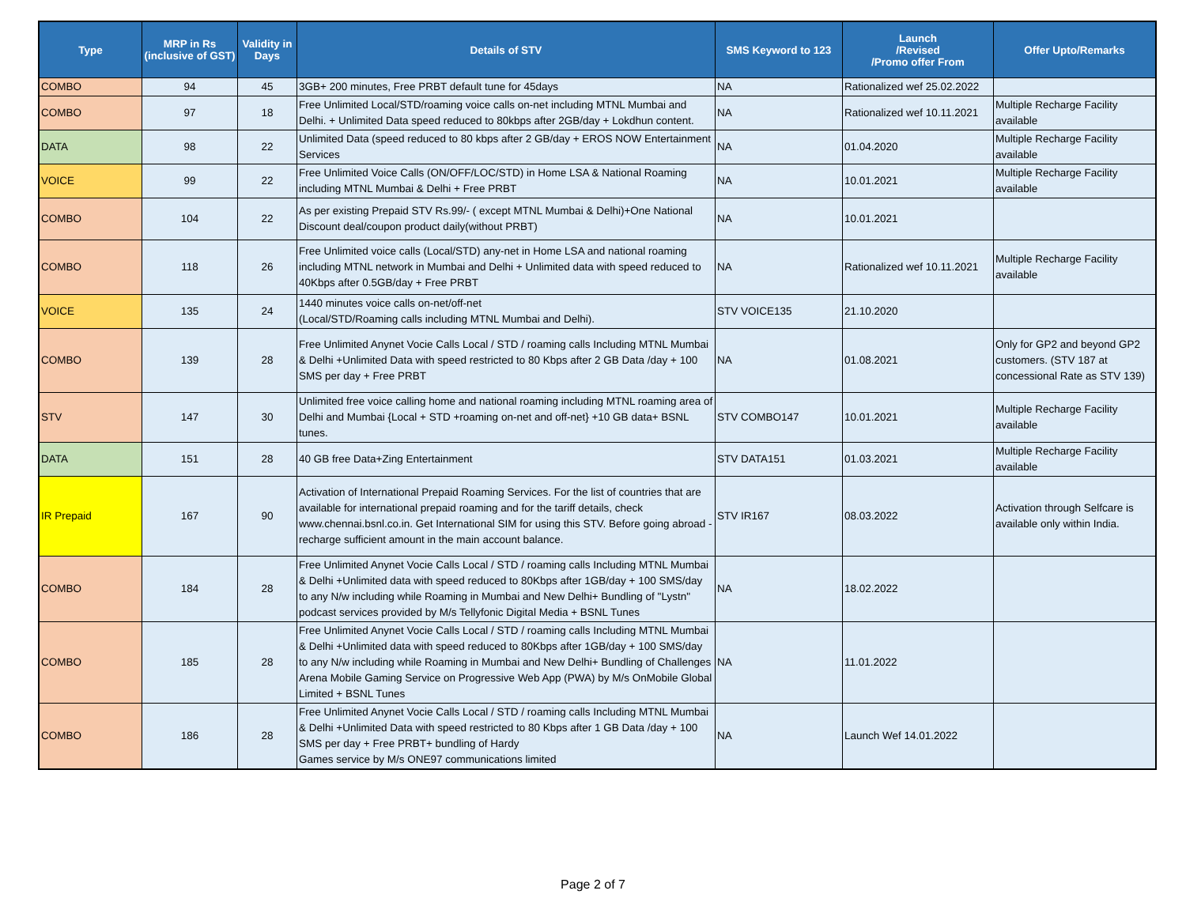| Type | MRP in Rs (inclusive of GST) | Validity in Days | Details of STV | SMS Keyword to 123 | Launch /Revised /Promo offer From | Offer Upto/Remarks |
| --- | --- | --- | --- | --- | --- | --- |
| COMBO | 94 | 45 | 3GB+ 200 minutes, Free PRBT default tune for 45days | NA | Rationalized wef 25.02.2022 | |
| COMBO | 97 | 18 | Free Unlimited Local/STD/roaming voice calls on-net including MTNL Mumbai and Delhi. + Unlimited Data speed reduced to 80kbps after 2GB/day + Lokdhun content. | NA | Rationalized wef 10.11.2021 | Multiple Recharge Facility available |
| DATA | 98 | 22 | Unlimited Data (speed reduced to 80 kbps after 2 GB/day + EROS NOW Entertainment Services | NA | 01.04.2020 | Multiple Recharge Facility available |
| VOICE | 99 | 22 | Free Unlimited Voice Calls (ON/OFF/LOC/STD) in Home LSA & National Roaming including MTNL Mumbai & Delhi + Free PRBT | NA | 10.01.2021 | Multiple Recharge Facility available |
| COMBO | 104 | 22 | As per existing Prepaid STV Rs.99/- ( except MTNL Mumbai & Delhi)+One National Discount deal/coupon product daily(without PRBT) | NA | 10.01.2021 | |
| COMBO | 118 | 26 | Free Unlimited voice calls (Local/STD) any-net in Home LSA and national roaming including MTNL network in Mumbai and Delhi + Unlimited data with speed reduced to 40Kbps after 0.5GB/day + Free PRBT | NA | Rationalized wef 10.11.2021 | Multiple Recharge Facility available |
| VOICE | 135 | 24 | 1440 minutes voice calls on-net/off-net (Local/STD/Roaming calls including MTNL Mumbai and Delhi). | STV VOICE135 | 21.10.2020 | |
| COMBO | 139 | 28 | Free Unlimited Anynet Vocie Calls Local / STD / roaming calls Including MTNL Mumbai & Delhi +Unlimited Data with speed restricted to 80 Kbps after 2 GB Data /day + 100 SMS per day + Free PRBT | NA | 01.08.2021 | Only for GP2 and beyond GP2 customers. (STV 187 at concessional Rate as STV 139) |
| STV | 147 | 30 | Unlimited free voice calling home and national roaming including MTNL roaming area of Delhi and Mumbai {Local + STD +roaming on-net and off-net} +10 GB data+ BSNL tunes. | STV COMBO147 | 10.01.2021 | Multiple Recharge Facility available |
| DATA | 151 | 28 | 40 GB free Data+Zing Entertainment | STV DATA151 | 01.03.2021 | Multiple Recharge Facility available |
| IR Prepaid | 167 | 90 | Activation of International Prepaid Roaming Services. For the list of countries that are available for international prepaid roaming and for the tariff details, check www.chennai.bsnl.co.in. Get International SIM for using this STV. Before going abroad - recharge sufficient amount in the main account balance. | STV IR167 | 08.03.2022 | Activation through Selfcare is available only within India. |
| COMBO | 184 | 28 | Free Unlimited Anynet Vocie Calls Local / STD / roaming calls Including MTNL Mumbai & Delhi +Unlimited data with speed reduced to 80Kbps after 1GB/day + 100 SMS/day to any N/w including while Roaming in Mumbai and New Delhi+ Bundling of "Lystn" podcast services provided by M/s Tellyfonic Digital Media + BSNL Tunes | NA | 18.02.2022 | |
| COMBO | 185 | 28 | Free Unlimited Anynet Vocie Calls Local / STD / roaming calls Including MTNL Mumbai & Delhi +Unlimited data with speed reduced to 80Kbps after 1GB/day + 100 SMS/day to any N/w including while Roaming in Mumbai and New Delhi+ Bundling of Challenges Arena Mobile Gaming Service on Progressive Web App (PWA) by M/s OnMobile Global Limited + BSNL Tunes | NA | 11.01.2022 | |
| COMBO | 186 | 28 | Free Unlimited Anynet Vocie Calls Local / STD / roaming calls Including MTNL Mumbai & Delhi +Unlimited Data with speed restricted to 80 Kbps after 1 GB Data /day + 100 SMS per day + Free PRBT+ bundling of Hardy Games service by M/s ONE97 communications limited | NA | Launch Wef 14.01.2022 | |
Page 2 of 7